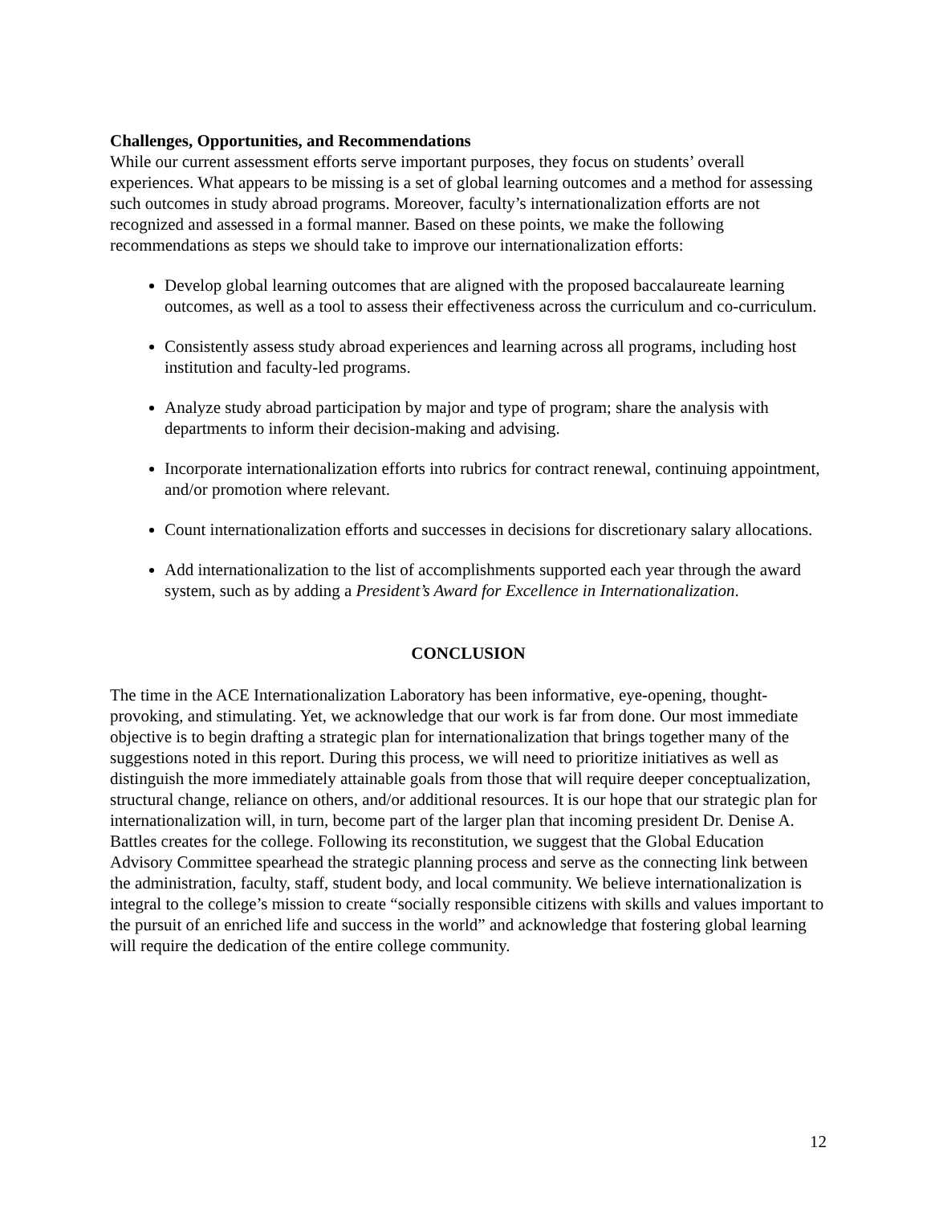Challenges, Opportunities, and Recommendations
While our current assessment efforts serve important purposes, they focus on students’ overall experiences. What appears to be missing is a set of global learning outcomes and a method for assessing such outcomes in study abroad programs. Moreover, faculty’s internationalization efforts are not recognized and assessed in a formal manner. Based on these points, we make the following recommendations as steps we should take to improve our internationalization efforts:
Develop global learning outcomes that are aligned with the proposed baccalaureate learning outcomes, as well as a tool to assess their effectiveness across the curriculum and co-curriculum.
Consistently assess study abroad experiences and learning across all programs, including host institution and faculty-led programs.
Analyze study abroad participation by major and type of program; share the analysis with departments to inform their decision-making and advising.
Incorporate internationalization efforts into rubrics for contract renewal, continuing appointment, and/or promotion where relevant.
Count internationalization efforts and successes in decisions for discretionary salary allocations.
Add internationalization to the list of accomplishments supported each year through the award system, such as by adding a President’s Award for Excellence in Internationalization.
CONCLUSION
The time in the ACE Internationalization Laboratory has been informative, eye-opening, thought-provoking, and stimulating. Yet, we acknowledge that our work is far from done. Our most immediate objective is to begin drafting a strategic plan for internationalization that brings together many of the suggestions noted in this report. During this process, we will need to prioritize initiatives as well as distinguish the more immediately attainable goals from those that will require deeper conceptualization, structural change, reliance on others, and/or additional resources. It is our hope that our strategic plan for internationalization will, in turn, become part of the larger plan that incoming president Dr. Denise A. Battles creates for the college. Following its reconstitution, we suggest that the Global Education Advisory Committee spearhead the strategic planning process and serve as the connecting link between the administration, faculty, staff, student body, and local community. We believe internationalization is integral to the college’s mission to create “socially responsible citizens with skills and values important to the pursuit of an enriched life and success in the world” and acknowledge that fostering global learning will require the dedication of the entire college community.
12